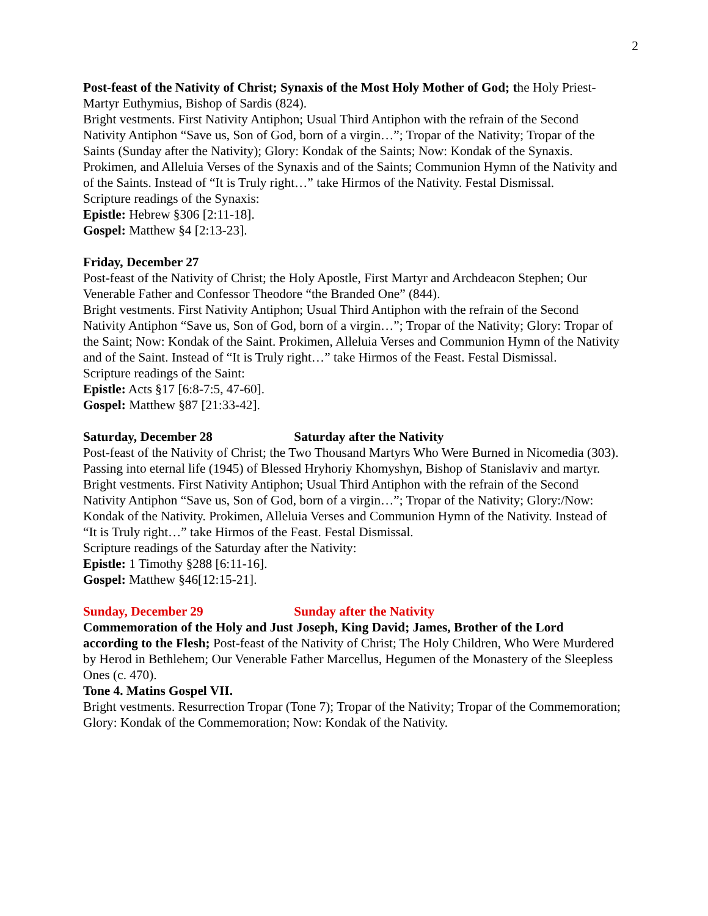2
Post-feast of the Nativity of Christ; Synaxis of the Most Holy Mother of God; the Holy Priest-Martyr Euthymius, Bishop of Sardis (824).
Bright vestments. First Nativity Antiphon; Usual Third Antiphon with the refrain of the Second Nativity Antiphon “Save us, Son of God, born of a virgin…”; Tropar of the Nativity; Tropar of the Saints (Sunday after the Nativity); Glory: Kondak of the Saints; Now: Kondak of the Synaxis. Prokimen, and Alleluia Verses of the Synaxis and of the Saints; Communion Hymn of the Nativity and of the Saints. Instead of “It is Truly right…” take Hirmos of the Nativity. Festal Dismissal.
Scripture readings of the Synaxis:
Epistle: Hebrew §306 [2:11-18].
Gospel: Matthew §4 [2:13-23].
Friday, December 27
Post-feast of the Nativity of Christ; the Holy Apostle, First Martyr and Archdeacon Stephen; Our Venerable Father and Confessor Theodore “the Branded One” (844).
Bright vestments. First Nativity Antiphon; Usual Third Antiphon with the refrain of the Second Nativity Antiphon “Save us, Son of God, born of a virgin…”; Tropar of the Nativity; Glory: Tropar of the Saint; Now: Kondak of the Saint. Prokimen, Alleluia Verses and Communion Hymn of the Nativity and of the Saint. Instead of “It is Truly right…” take Hirmos of the Feast. Festal Dismissal.
Scripture readings of the Saint:
Epistle: Acts §17 [6:8-7:5, 47-60].
Gospel: Matthew §87 [21:33-42].
Saturday, December 28 Saturday after the Nativity
Post-feast of the Nativity of Christ; the Two Thousand Martyrs Who Were Burned in Nicomedia (303).
Passing into eternal life (1945) of Blessed Hryhoriy Khomyshyn, Bishop of Stanislaviv and martyr.
Bright vestments. First Nativity Antiphon; Usual Third Antiphon with the refrain of the Second Nativity Antiphon “Save us, Son of God, born of a virgin…”; Tropar of the Nativity; Glory:/Now: Kondak of the Nativity. Prokimen, Alleluia Verses and Communion Hymn of the Nativity. Instead of “It is Truly right…” take Hirmos of the Feast. Festal Dismissal.
Scripture readings of the Saturday after the Nativity:
Epistle: 1 Timothy §288 [6:11-16].
Gospel: Matthew §46[12:15-21].
Sunday, December 29 Sunday after the Nativity
Commemoration of the Holy and Just Joseph, King David; James, Brother of the Lord according to the Flesh; Post-feast of the Nativity of Christ; The Holy Children, Who Were Murdered by Herod in Bethlehem; Our Venerable Father Marcellus, Hegumen of the Monastery of the Sleepless Ones (c. 470).
Tone 4. Matins Gospel VII.
Bright vestments. Resurrection Tropar (Tone 7); Tropar of the Nativity; Tropar of the Commemoration; Glory: Kondak of the Commemoration; Now: Kondak of the Nativity.